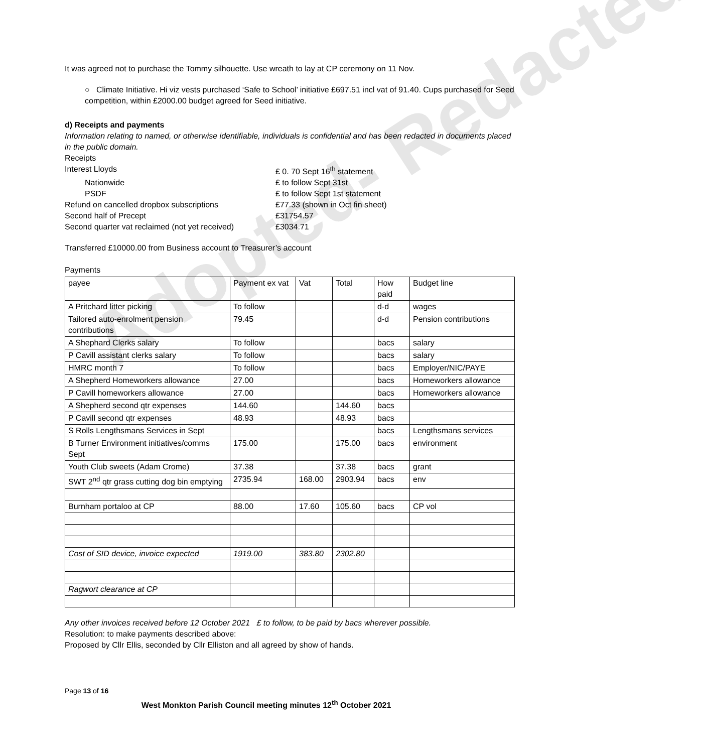Adopted- Redacted
It was agreed not to purchase the Tommy silhouette. Use wreath to lay at CP ceremony on 11 Nov.
○ Climate Initiative. Hi viz vests purchased ‘Safe to School’ initiative £697.51 incl vat of 91.40. Cups purchased for Seed competition, within £2000.00 budget agreed for Seed initiative.
d) Receipts and payments
Information relating to named, or otherwise identifiable, individuals is confidential and has been redacted in documents placed in the public domain.
Receipts
Interest Lloyds £ 0. 70 Sept 16<sup>th</sup> statement Nationwide £ to follow Sept 31st PSDF £ to follow Sept 1st statement Refund on cancelled dropbox subscriptions £77.33 (shown in Oct fin sheet) Second half of Precept £31754.57 Second quarter vat reclaimed (not yet received) £3034.71
Transferred £10000.00 from Business account to Treasurer’s account
Payments
| payee | Payment ex vat | Vat | Total | How paid | Budget line |
| A Pritchard litter picking | To follow | | | d-d | wages |
| Tailored auto-enrolment pension contributions | 79.45 | | | d-d | Pension contributions |
| A Shephard Clerks salary | To follow | | | bacs | salary |
| P Cavill assistant clerks salary | To follow | | | bacs | salary |
| HMRC month 7 | To follow | | | bacs | Employer/NIC/PAYE |
| A Shepherd Homeworkers allowance | 27.00 | | | bacs | Homeworkers allowance |
| P Cavill homeworkers allowance | 27.00 | | | bacs | Homeworkers allowance |
| A Shepherd second qtr expenses | 144.60 | | 144.60 | bacs | |
| P Cavill second qtr expenses | 48.93 | | 48.93 | bacs | |
| S Rolls Lengthsmans Services in Sept | | | | bacs | Lengthsmans services |
| B Turner Environment initiatives/comms Sept | 175.00 | | 175.00 | bacs | environment |
| Youth Club sweets (Adam Crome) | 37.38 | | 37.38 | bacs | grant |
| SWT 2<sup>nd</sup> qtr grass cutting dog bin emptying | 2735.94 | 168.00 | 2903.94 | bacs | env |
| Burnham portaloo at CP | 88.00 | 17.60 | 105.60 | bacs | CP vol |
| Cost of SID device, invoice expected | 1919.00 | 383.80 | 2302.80 | | |
| Ragwort clearance at CP | | | | | |
Any other invoices received before 12 October 2021 £ to follow, to be paid by bacs wherever possible.
Resolution: to make payments described above:
Proposed by Cllr Ellis, seconded by Cllr Elliston and all agreed by show of hands.
Page 13 of 16
West Monkton Parish Council meeting minutes 12<sup>th</sup> October 2021